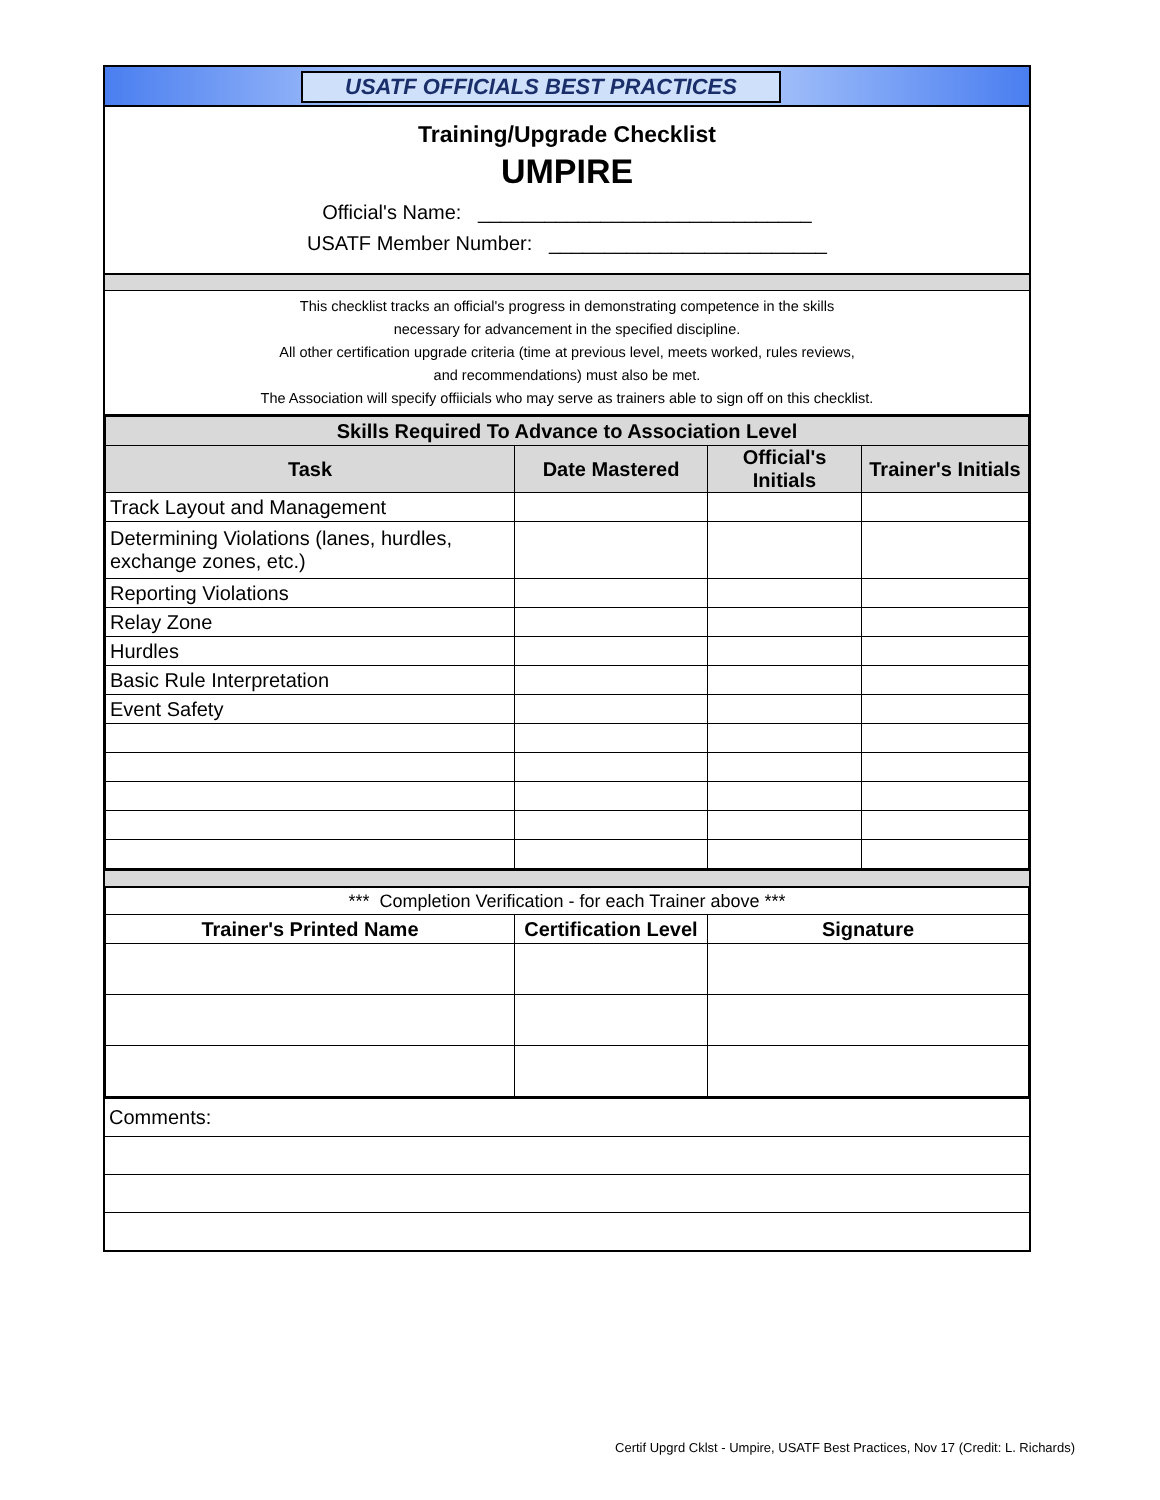USATF OFFICIALS BEST PRACTICES
Training/Upgrade Checklist
UMPIRE
Official's Name: ______________________________
USATF Member Number: _________________________
This checklist tracks an official's progress in demonstrating competence in the skills
necessary for advancement in the specified discipline.
All other certification upgrade criteria (time at previous level, meets worked, rules reviews,
and recommendations) must also be met.
The Association will specify offiicials who may serve as trainers able to sign off on this checklist.
| Skills Required To Advance to Association Level | | | |
| --- | --- | --- | --- |
| Task | Date Mastered | Official's Initials | Trainer's Initials |
| Track Layout and Management | | | |
| Determining Violations (lanes, hurdles, exchange zones, etc.) | | | |
| Reporting Violations | | | |
| Relay Zone | | | |
| Hurdles | | | |
| Basic Rule Interpretation | | | |
| Event Safety | | | |
| *** Completion Verification - for each Trainer above *** | | |
| Trainer's Printed Name | Certification Level | Signature |
| Comments: |
Certif Upgrd Cklst - Umpire, USATF Best Practices, Nov 17 (Credit: L. Richards)